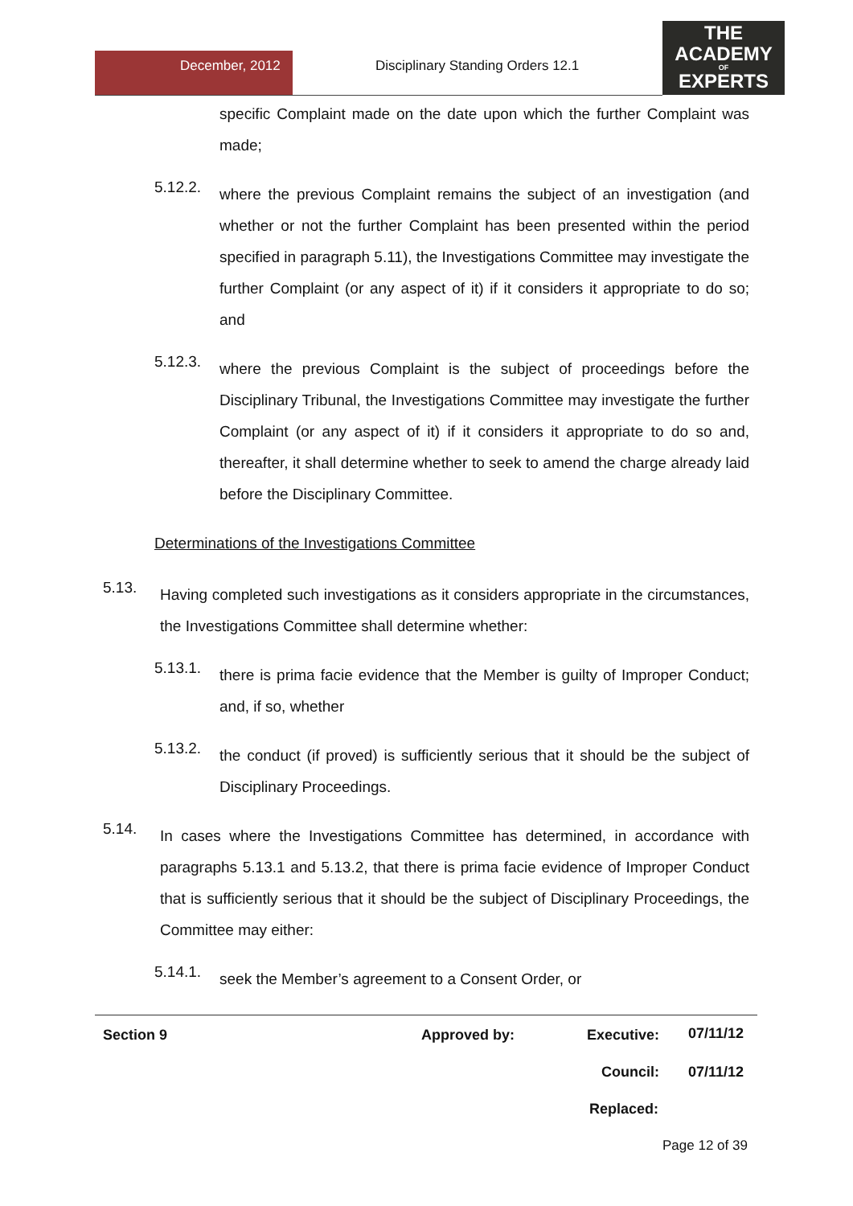December, 2012
Disciplinary Standing Orders 12.1
THE
ACADEMY
OF
EXPERTS
specific Complaint made on the date upon which the further Complaint was made;
5.12.2.
where the previous Complaint remains the subject of an investigation (and whether or not the further Complaint has been presented within the period specified in paragraph 5.11), the Investigations Committee may investigate the further Complaint (or any aspect of it) if it considers it appropriate to do so; and
5.12.3.
where the previous Complaint is the subject of proceedings before the Disciplinary Tribunal, the Investigations Committee may investigate the further Complaint (or any aspect of it) if it considers it appropriate to do so and, thereafter, it shall determine whether to seek to amend the charge already laid before the Disciplinary Committee.
Determinations of the Investigations Committee
5.13.
Having completed such investigations as it considers appropriate in the circumstances, the Investigations Committee shall determine whether:
5.13.1.
there is prima facie evidence that the Member is guilty of Improper Conduct; and, if so, whether
5.13.2.
the conduct (if proved) is sufficiently serious that it should be the subject of Disciplinary Proceedings.
5.14.
In cases where the Investigations Committee has determined, in accordance with paragraphs 5.13.1 and 5.13.2, that there is prima facie evidence of Improper Conduct that is sufficiently serious that it should be the subject of Disciplinary Proceedings, the Committee may either:
5.14.1.
seek the Member’s agreement to a Consent Order, or
Section 9 Approved by: Executive: 07/11/12
Council: 07/11/12
Replaced:
Page 12 of 39